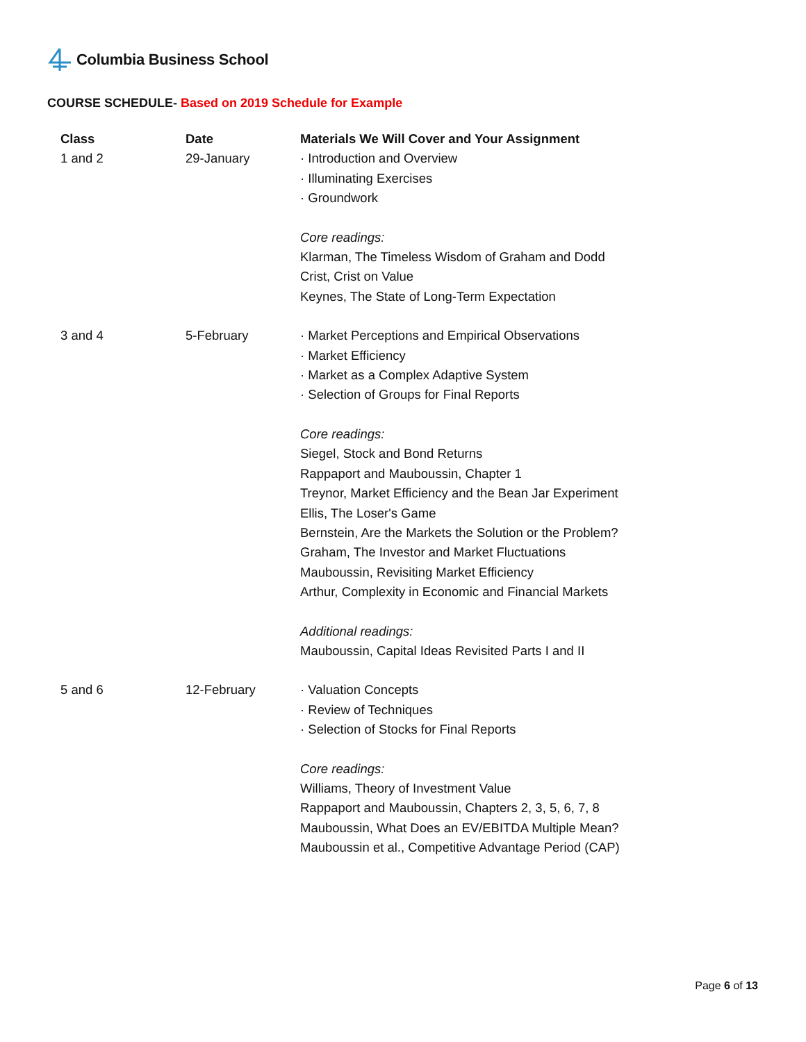Columbia Business School
COURSE SCHEDULE- Based on 2019 Schedule for Example
| Class | Date | Materials We Will Cover and Your Assignment |
| --- | --- | --- |
| 1 and 2 | 29-January | · Introduction and Overview · Illuminating Exercises · Groundwork Core readings: Klarman, The Timeless Wisdom of Graham and Dodd Crist, Crist on Value Keynes, The State of Long-Term Expectation |
| 3 and 4 | 5-February | · Market Perceptions and Empirical Observations · Market Efficiency · Market as a Complex Adaptive System · Selection of Groups for Final Reports Core readings: Siegel, Stock and Bond Returns Rappaport and Mauboussin, Chapter 1 Treynor, Market Efficiency and the Bean Jar Experiment Ellis, The Loser's Game Bernstein, Are the Markets the Solution or the Problem? Graham, The Investor and Market Fluctuations Mauboussin, Revisiting Market Efficiency Arthur, Complexity in Economic and Financial Markets Additional readings: Mauboussin, Capital Ideas Revisited Parts I and II |
| 5 and 6 | 12-February | · Valuation Concepts · Review of Techniques · Selection of Stocks for Final Reports Core readings: Williams, Theory of Investment Value Rappaport and Mauboussin, Chapters 2, 3, 5, 6, 7, 8 Mauboussin, What Does an EV/EBITDA Multiple Mean? Mauboussin et al., Competitive Advantage Period (CAP) |
Page 6 of 13